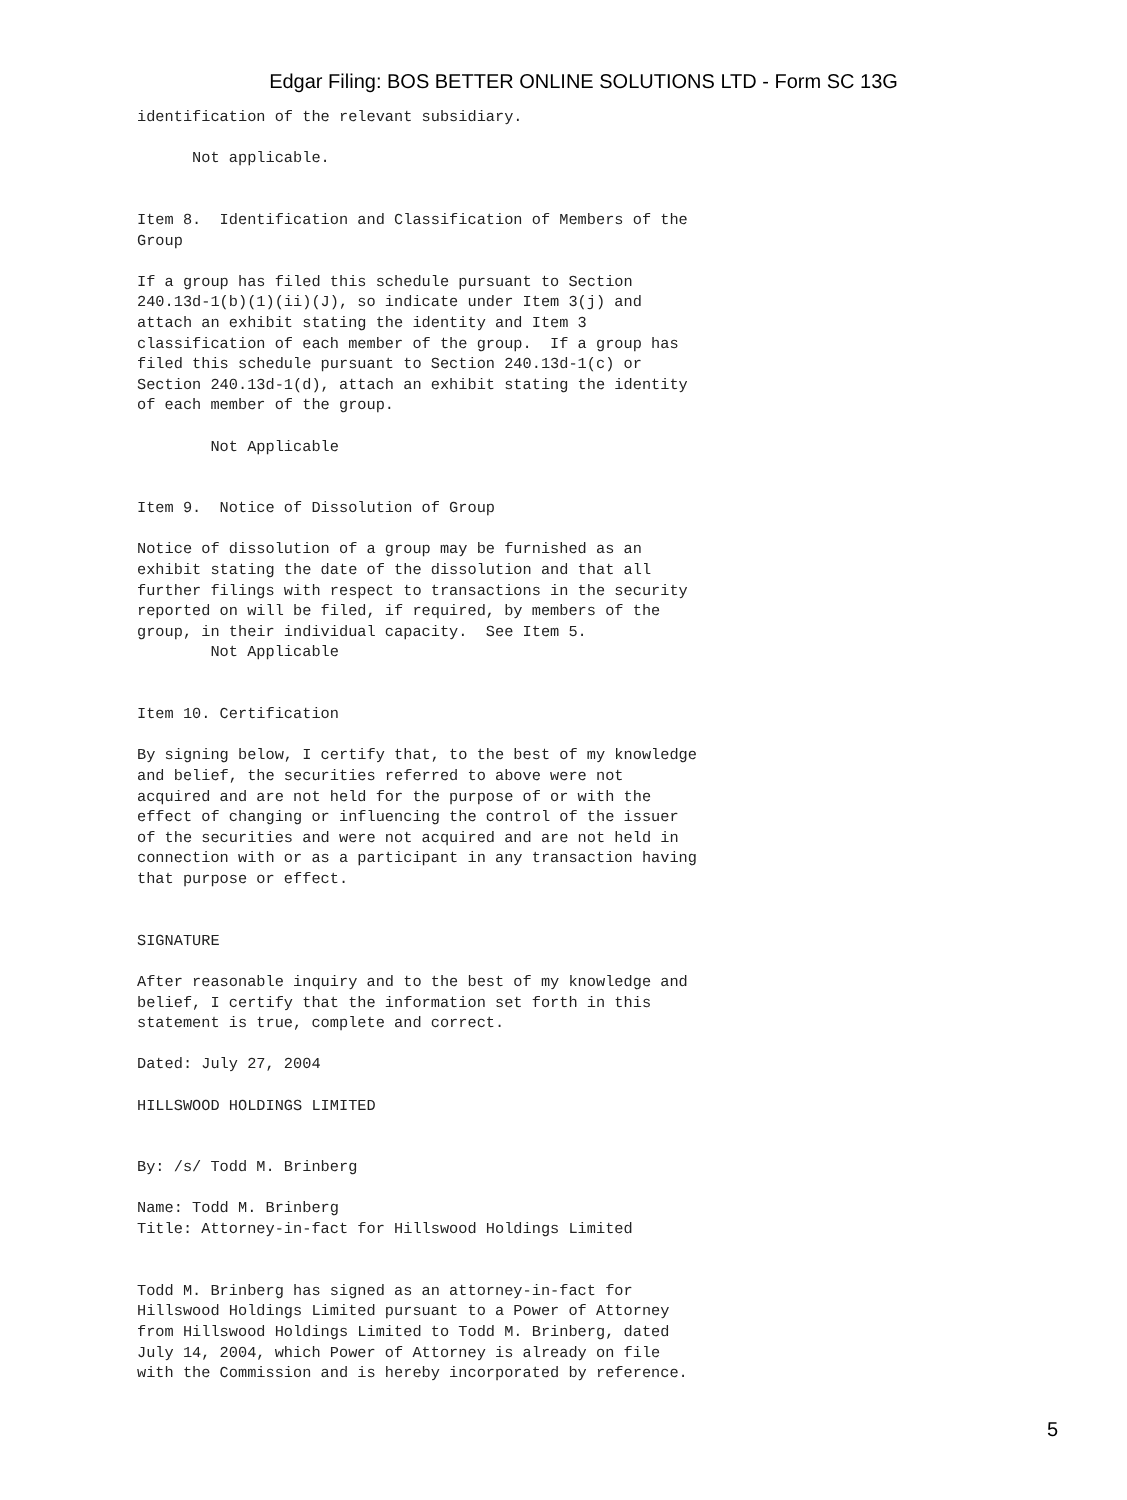Edgar Filing: BOS BETTER ONLINE SOLUTIONS LTD - Form SC 13G
identification of the relevant subsidiary.

      Not applicable.


Item 8.  Identification and Classification of Members of the
Group

If a group has filed this schedule pursuant to Section
240.13d-1(b)(1)(ii)(J), so indicate under Item 3(j) and
attach an exhibit stating the identity and Item 3
classification of each member of the group.  If a group has
filed this schedule pursuant to Section 240.13d-1(c) or
Section 240.13d-1(d), attach an exhibit stating the identity
of each member of the group.

        Not Applicable


Item 9.  Notice of Dissolution of Group

Notice of dissolution of a group may be furnished as an
exhibit stating the date of the dissolution and that all
further filings with respect to transactions in the security
reported on will be filed, if required, by members of the
group, in their individual capacity.  See Item 5.
        Not Applicable


Item 10. Certification

By signing below, I certify that, to the best of my knowledge
and belief, the securities referred to above were not
acquired and are not held for the purpose of or with the
effect of changing or influencing the control of the issuer
of the securities and were not acquired and are not held in
connection with or as a participant in any transaction having
that purpose or effect.


SIGNATURE

After reasonable inquiry and to the best of my knowledge and
belief, I certify that the information set forth in this
statement is true, complete and correct.

Dated: July 27, 2004

HILLSWOOD HOLDINGS LIMITED


By: /s/ Todd M. Brinberg

Name: Todd M. Brinberg
Title: Attorney-in-fact for Hillswood Holdings Limited


Todd M. Brinberg has signed as an attorney-in-fact for
Hillswood Holdings Limited pursuant to a Power of Attorney
from Hillswood Holdings Limited to Todd M. Brinberg, dated
July 14, 2004, which Power of Attorney is already on file
with the Commission and is hereby incorporated by reference.
5